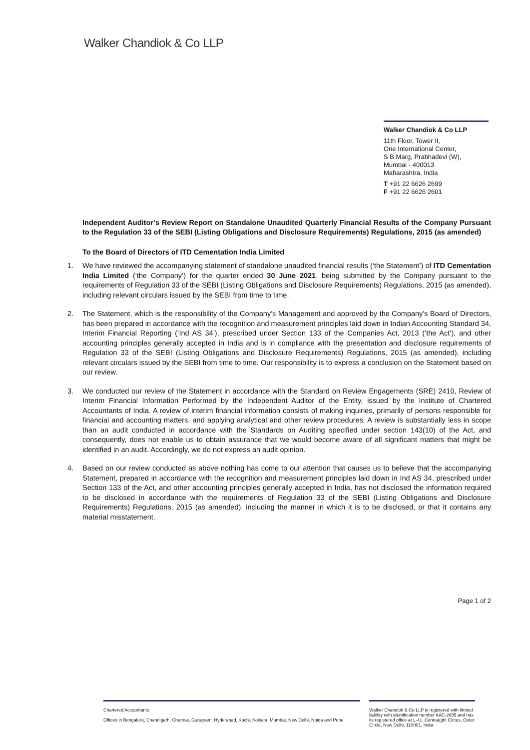Walker Chandiok & Co LLP
Walker Chandiok & Co LLP
11th Floor, Tower II,
One International Center,
S B Marg, Prabhadevi (W),
Mumbai - 400013
Maharashtra, India
T +91 22 6626 2699
F +91 22 6626 2601
Independent Auditor’s Review Report on Standalone Unaudited Quarterly Financial Results of the Company Pursuant to the Regulation 33 of the SEBI (Listing Obligations and Disclosure Requirements) Regulations, 2015 (as amended)
To the Board of Directors of ITD Cementation India Limited
1. We have reviewed the accompanying statement of standalone unaudited financial results (‘the Statement’) of ITD Cementation India Limited (‘the Company’) for the quarter ended 30 June 2021, being submitted by the Company pursuant to the requirements of Regulation 33 of the SEBI (Listing Obligations and Disclosure Requirements) Regulations, 2015 (as amended), including relevant circulars issued by the SEBI from time to time.
2. The Statement, which is the responsibility of the Company’s Management and approved by the Company’s Board of Directors, has been prepared in accordance with the recognition and measurement principles laid down in Indian Accounting Standard 34, Interim Financial Reporting (‘Ind AS 34’), prescribed under Section 133 of the Companies Act, 2013 (‘the Act’), and other accounting principles generally accepted in India and is in compliance with the presentation and disclosure requirements of Regulation 33 of the SEBI (Listing Obligations and Disclosure Requirements) Regulations, 2015 (as amended), including relevant circulars issued by the SEBI from time to time. Our responsibility is to express a conclusion on the Statement based on our review.
3. We conducted our review of the Statement in accordance with the Standard on Review Engagements (SRE) 2410, Review of Interim Financial Information Performed by the Independent Auditor of the Entity, issued by the Institute of Chartered Accountants of India. A review of interim financial information consists of making inquiries, primarily of persons responsible for financial and accounting matters, and applying analytical and other review procedures. A review is substantially less in scope than an audit conducted in accordance with the Standards on Auditing specified under section 143(10) of the Act, and consequently, does not enable us to obtain assurance that we would become aware of all significant matters that might be identified in an audit. Accordingly, we do not express an audit opinion.
4. Based on our review conducted as above nothing has come to our attention that causes us to believe that the accompanying Statement, prepared in accordance with the recognition and measurement principles laid down in Ind AS 34, prescribed under Section 133 of the Act, and other accounting principles generally accepted in India, has not disclosed the information required to be disclosed in accordance with the requirements of Regulation 33 of the SEBI (Listing Obligations and Disclosure Requirements) Regulations, 2015 (as amended), including the manner in which it is to be disclosed, or that it contains any material misstatement.
Page 1 of 2
Chartered Accountants
Offices in Bengaluru, Chandigarh, Chennai, Gurugram, Hyderabad, Kochi, Kolkata, Mumbai, New Delhi, Noida and Pune
Walker Chandiok & Co LLP is registered with limited liability with identification number AAC-2085 and has its registered office at L-41, Connaught Circus, Outer Circle, New Delhi, 110001, India